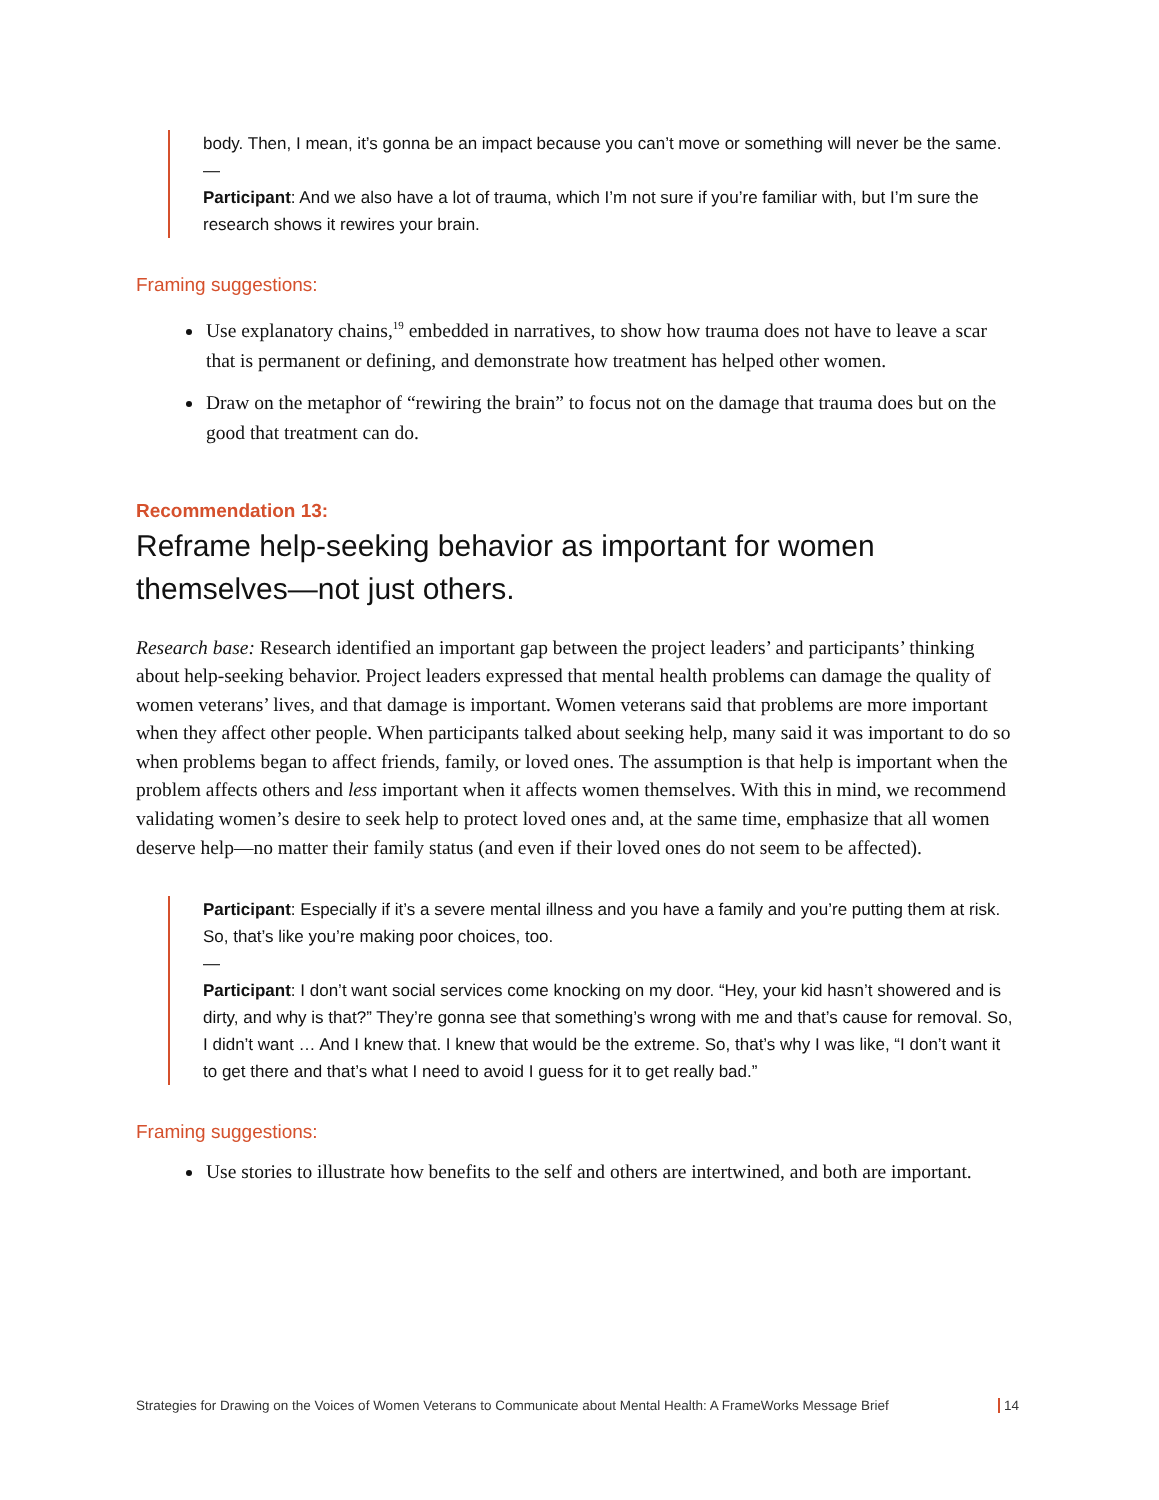body. Then, I mean, it’s gonna be an impact because you can’t move or something will never be the same.
—
Participant: And we also have a lot of trauma, which I’m not sure if you’re familiar with, but I’m sure the research shows it rewires your brain.
Framing suggestions:
Use explanatory chains,<sup>19</sup> embedded in narratives, to show how trauma does not have to leave a scar that is permanent or defining, and demonstrate how treatment has helped other women.
Draw on the metaphor of “rewiring the brain” to focus not on the damage that trauma does but on the good that treatment can do.
Recommendation 13:
Reframe help-seeking behavior as important for women themselves—not just others.
Research base: Research identified an important gap between the project leaders’ and participants’ thinking about help-seeking behavior. Project leaders expressed that mental health problems can damage the quality of women veterans’ lives, and that damage is important. Women veterans said that problems are more important when they affect other people. When participants talked about seeking help, many said it was important to do so when problems began to affect friends, family, or loved ones. The assumption is that help is important when the problem affects others and less important when it affects women themselves. With this in mind, we recommend validating women’s desire to seek help to protect loved ones and, at the same time, emphasize that all women deserve help—no matter their family status (and even if their loved ones do not seem to be affected).
Participant: Especially if it’s a severe mental illness and you have a family and you’re putting them at risk. So, that’s like you’re making poor choices, too.
—
Participant: I don’t want social services come knocking on my door. “Hey, your kid hasn’t showered and is dirty, and why is that?” They’re gonna see that something’s wrong with me and that’s cause for removal. So, I didn’t want … And I knew that. I knew that would be the extreme. So, that’s why I was like, “I don’t want it to get there and that’s what I need to avoid I guess for it to get really bad.”
Framing suggestions:
Use stories to illustrate how benefits to the self and others are intertwined, and both are important.
Strategies for Drawing on the Voices of Women Veterans to Communicate about Mental Health: A FrameWorks Message Brief 14